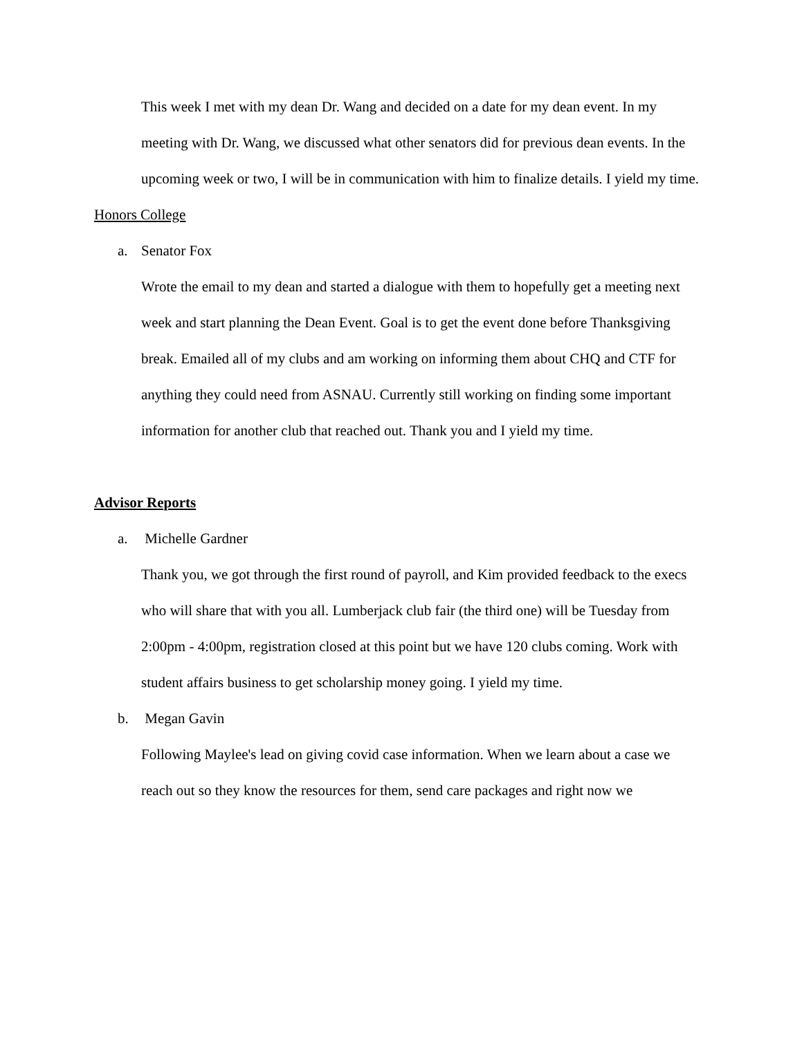This week I met with my dean Dr. Wang and decided on a date for my dean event. In my meeting with Dr. Wang, we discussed what other senators did for previous dean events. In the upcoming week or two, I will be in communication with him to finalize details. I yield my time.
Honors College
a. Senator Fox
Wrote the email to my dean and started a dialogue with them to hopefully get a meeting next week and start planning the Dean Event. Goal is to get the event done before Thanksgiving break. Emailed all of my clubs and am working on informing them about CHQ and CTF for anything they could need from ASNAU. Currently still working on finding some important information for another club that reached out. Thank you and I yield my time.
Advisor Reports
a. Michelle Gardner
Thank you, we got through the first round of payroll, and Kim provided feedback to the execs who will share that with you all. Lumberjack club fair (the third one) will be Tuesday from 2:00pm - 4:00pm, registration closed at this point but we have 120 clubs coming. Work with student affairs business to get scholarship money going. I yield my time.
b. Megan Gavin
Following Maylee's lead on giving covid case information. When we learn about a case we reach out so they know the resources for them, send care packages and right now we